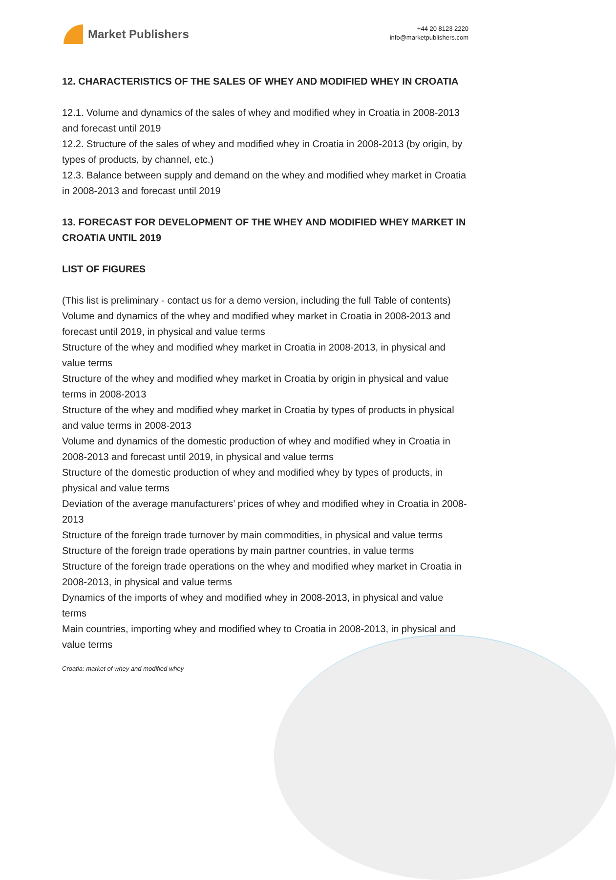Market Publishers
+44 20 8123 2220
info@marketpublishers.com
12. CHARACTERISTICS OF THE SALES OF WHEY AND MODIFIED WHEY IN CROATIA
12.1. Volume and dynamics of the sales of whey and modified whey in Croatia in 2008-2013 and forecast until 2019
12.2. Structure of the sales of whey and modified whey in Croatia in 2008-2013 (by origin, by types of products, by channel, etc.)
12.3. Balance between supply and demand on the whey and modified whey market in Croatia in 2008-2013 and forecast until 2019
13. FORECAST FOR DEVELOPMENT OF THE WHEY AND MODIFIED WHEY MARKET IN CROATIA UNTIL 2019
LIST OF FIGURES
(This list is preliminary - contact us for a demo version, including the full Table of contents)
Volume and dynamics of the whey and modified whey market in Croatia in 2008-2013 and forecast until 2019, in physical and value terms
Structure of the whey and modified whey market in Croatia in 2008-2013, in physical and value terms
Structure of the whey and modified whey market in Croatia by origin in physical and value terms in 2008-2013
Structure of the whey and modified whey market in Croatia by types of products in physical and value terms in 2008-2013
Volume and dynamics of the domestic production of whey and modified whey in Croatia in 2008-2013 and forecast until 2019, in physical and value terms
Structure of the domestic production of whey and modified whey by types of products, in physical and value terms
Deviation of the average manufacturers’ prices of whey and modified whey in Croatia in 2008-2013
Structure of the foreign trade turnover by main commodities, in physical and value terms
Structure of the foreign trade operations by main partner countries, in value terms
Structure of the foreign trade operations on the whey and modified whey market in Croatia in 2008-2013, in physical and value terms
Dynamics of the imports of whey and modified whey in 2008-2013, in physical and value terms
Main countries, importing whey and modified whey to Croatia in 2008-2013, in physical and value terms
Croatia: market of whey and modified whey